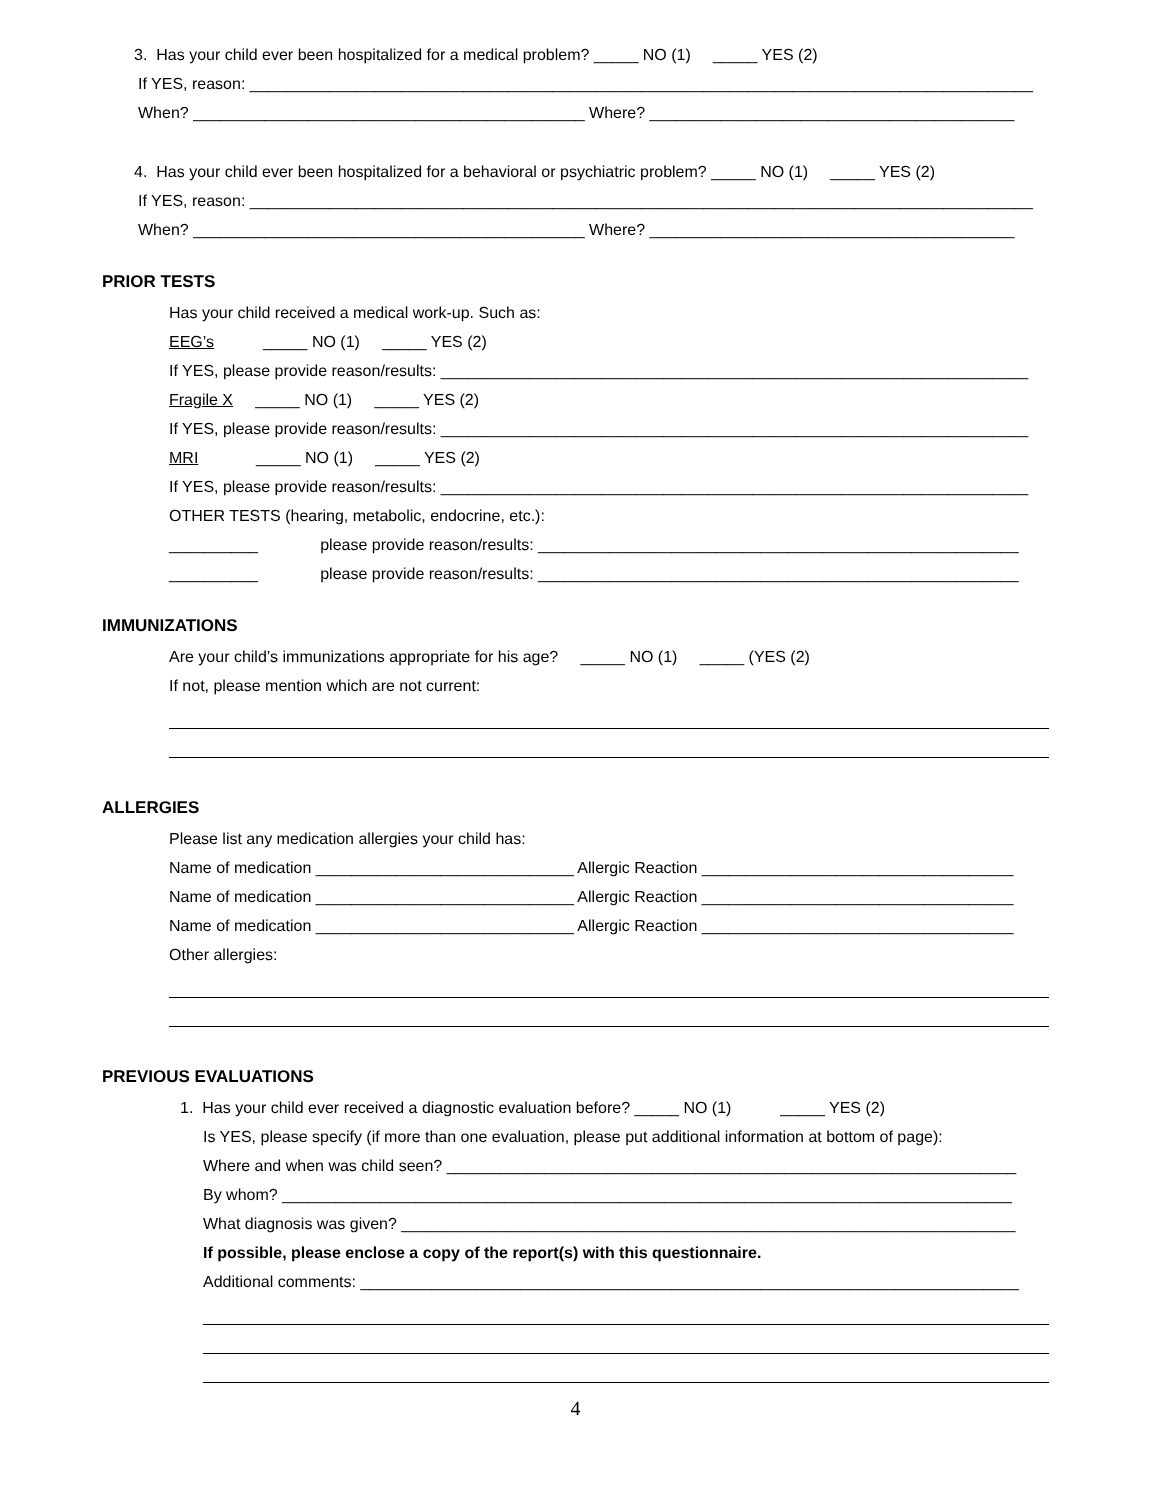3. Has your child ever been hospitalized for a medical problem? _____ NO (1) _____ YES (2)
If YES, reason: ________________________________________________________________________________________
When? ____________________________________________ Where? _________________________________________
4. Has your child ever been hospitalized for a behavioral or psychiatric problem? _____ NO (1) _____ YES (2)
If YES, reason: ________________________________________________________________________________________
When? ____________________________________________ Where? _________________________________________
PRIOR TESTS
Has your child received a medical work-up. Such as:
EEG’s _____ NO (1) _____ YES (2)
If YES, please provide reason/results: __________________________________________________________________
Fragile X _____ NO (1) _____ YES (2)
If YES, please provide reason/results: __________________________________________________________________
MRI _____ NO (1) _____ YES (2)
If YES, please provide reason/results: __________________________________________________________________
OTHER TESTS (hearing, metabolic, endocrine, etc.):
__________ please provide reason/results: ______________________________________________________
__________ please provide reason/results: ______________________________________________________
IMMUNIZATIONS
Are your child’s immunizations appropriate for his age? _____ NO (1) _____ (YES (2)
If not, please mention which are not current:
ALLERGIES
Please list any medication allergies your child has:
Name of medication _____________________________ Allergic Reaction ___________________________________
Name of medication _____________________________ Allergic Reaction ___________________________________
Name of medication _____________________________ Allergic Reaction ___________________________________
Other allergies:
PREVIOUS EVALUATIONS
1. Has your child ever received a diagnostic evaluation before? _____ NO (1) _____ YES (2)
Is YES, please specify (if more than one evaluation, please put additional information at bottom of page):
Where and when was child seen? ________________________________________________________________
By whom? __________________________________________________________________________________
What diagnosis was given? _____________________________________________________________________
If possible, please enclose a copy of the report(s) with this questionnaire.
Additional comments: __________________________________________________________________________
4